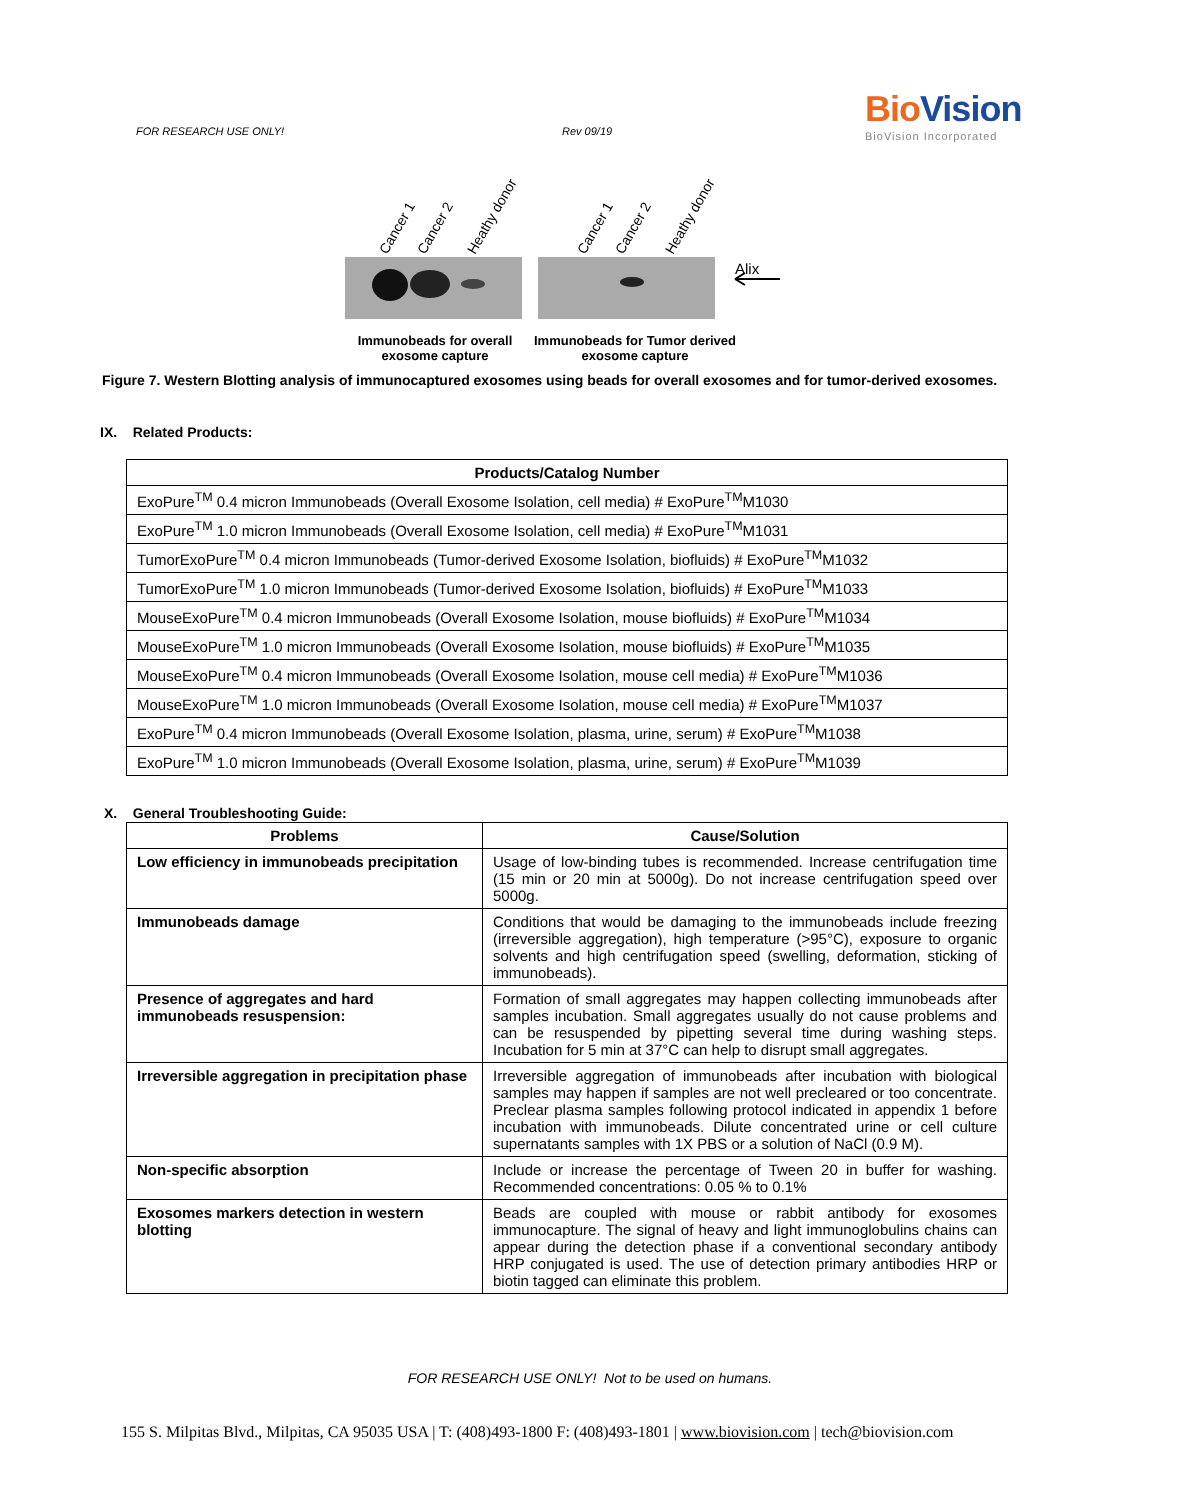FOR RESEARCH USE ONLY! Rev 09/19
BioVision
BioVision Incorporated
Cancer 1
Cancer 2
Heathy donor
Cancer 1
Cancer 2
Heathy donor
Alix
Immunobeads for overall exosome capture
Immunobeads for Tumor derived exosome capture
Figure 7. Western Blotting analysis of immunocaptured exosomes using beads for overall exosomes and for tumor-derived exosomes.
IX. Related Products:
| Products/Catalog Number |
| --- |
| ExoPure<sup>TM</sup> 0.4 micron Immunobeads (Overall Exosome Isolation, cell media) # ExoPure<sup>TM</sup>M1030 |
| ExoPure<sup>TM</sup> 1.0 micron Immunobeads (Overall Exosome Isolation, cell media) # ExoPure<sup>TM</sup>M1031 |
| TumorExoPure<sup>TM</sup> 0.4 micron Immunobeads (Tumor-derived Exosome Isolation, biofluids) # ExoPure<sup>TM</sup>M1032 |
| TumorExoPure<sup>TM</sup> 1.0 micron Immunobeads (Tumor-derived Exosome Isolation, biofluids) # ExoPure<sup>TM</sup>M1033 |
| MouseExoPure<sup>TM</sup> 0.4 micron Immunobeads (Overall Exosome Isolation, mouse biofluids) # ExoPure<sup>TM</sup>M1034 |
| MouseExoPure<sup>TM</sup> 1.0 micron Immunobeads (Overall Exosome Isolation, mouse biofluids) # ExoPure<sup>TM</sup>M1035 |
| MouseExoPure<sup>TM</sup> 0.4 micron Immunobeads (Overall Exosome Isolation, mouse cell media) # ExoPure<sup>TM</sup>M1036 |
| MouseExoPure<sup>TM</sup> 1.0 micron Immunobeads (Overall Exosome Isolation, mouse cell media) # ExoPure<sup>TM</sup>M1037 |
| ExoPure<sup>TM</sup> 0.4 micron Immunobeads (Overall Exosome Isolation, plasma, urine, serum) # ExoPure<sup>TM</sup>M1038 |
| ExoPure<sup>TM</sup> 1.0 micron Immunobeads (Overall Exosome Isolation, plasma, urine, serum) # ExoPure<sup>TM</sup>M1039 |
X. General Troubleshooting Guide:
| Problems | Cause/Solution |
| --- | --- |
| Low efficiency in immunobeads precipitation | Usage of low-binding tubes is recommended. Increase centrifugation time (15 min or 20 min at 5000g). Do not increase centrifugation speed over 5000g. |
| Immunobeads damage | Conditions that would be damaging to the immunobeads include freezing (irreversible aggregation), high temperature (>95°C), exposure to organic solvents and high centrifugation speed (swelling, deformation, sticking of immunobeads). |
| Presence of aggregates and hard immunobeads resuspension: | Formation of small aggregates may happen collecting immunobeads after samples incubation. Small aggregates usually do not cause problems and can be resuspended by pipetting several time during washing steps. Incubation for 5 min at 37°C can help to disrupt small aggregates. |
| Irreversible aggregation in precipitation phase | Irreversible aggregation of immunobeads after incubation with biological samples may happen if samples are not well precleared or too concentrate. Preclear plasma samples following protocol indicated in appendix 1 before incubation with immunobeads. Dilute concentrated urine or cell culture supernatants samples with 1X PBS or a solution of NaCl (0.9 M). |
| Non-specific absorption | Include or increase the percentage of Tween 20 in buffer for washing. Recommended concentrations: 0.05 % to 0.1% |
| Exosomes markers detection in western blotting | Beads are coupled with mouse or rabbit antibody for exosomes immunocapture. The signal of heavy and light immunoglobulins chains can appear during the detection phase if a conventional secondary antibody HRP conjugated is used. The use of detection primary antibodies HRP or biotin tagged can eliminate this problem. |
FOR RESEARCH USE ONLY! Not to be used on humans.
155 S. Milpitas Blvd., Milpitas, CA 95035 USA | T: (408)493-1800 F: (408)493-1801 | www.biovision.com | tech@biovision.com